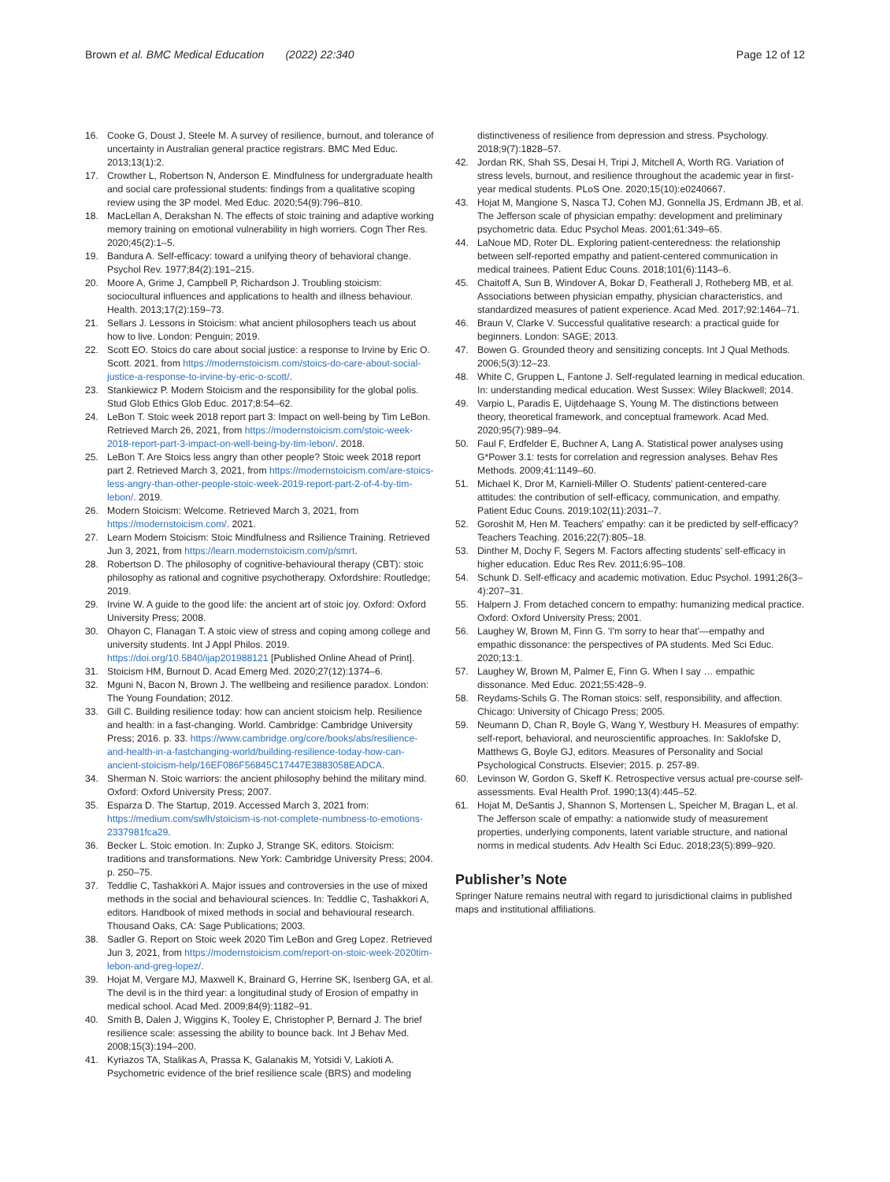Brown et al. BMC Medical Education (2022) 22:340
Page 12 of 12
16. Cooke G, Doust J, Steele M. A survey of resilience, burnout, and tolerance of uncertainty in Australian general practice registrars. BMC Med Educ. 2013;13(1):2.
17. Crowther L, Robertson N, Anderson E. Mindfulness for undergraduate health and social care professional students: findings from a qualitative scoping review using the 3P model. Med Educ. 2020;54(9):796–810.
18. MacLellan A, Derakshan N. The effects of stoic training and adaptive working memory training on emotional vulnerability in high worriers. Cogn Ther Res. 2020;45(2):1–5.
19. Bandura A. Self-efficacy: toward a unifying theory of behavioral change. Psychol Rev. 1977;84(2):191–215.
20. Moore A, Grime J, Campbell P, Richardson J. Troubling stoicism: sociocultural influences and applications to health and illness behaviour. Health. 2013;17(2):159–73.
21. Sellars J. Lessons in Stoicism: what ancient philosophers teach us about how to live. London: Penguin; 2019.
22. Scott EO. Stoics do care about social justice: a response to Irvine by Eric O. Scott. 2021. from https://modernstoicism.com/stoics-do-care-about-social-justice-a-response-to-irvine-by-eric-o-scott/.
23. Stankiewicz P. Modern Stoicism and the responsibility for the global polis. Stud Glob Ethics Glob Educ. 2017;8:54–62.
24. LeBon T. Stoic week 2018 report part 3: Impact on well-being by Tim LeBon. Retrieved March 26, 2021, from https://modernstoicism.com/stoic-week-2018-report-part-3-impact-on-well-being-by-tim-lebon/. 2018.
25. LeBon T. Are Stoics less angry than other people? Stoic week 2018 report part 2. Retrieved March 3, 2021, from https://modernstoicism.com/are-stoics-less-angry-than-other-people-stoic-week-2019-report-part-2-of-4-by-tim-lebon/. 2019.
26. Modern Stoicism: Welcome. Retrieved March 3, 2021, from https://modernstoicism.com/. 2021.
27. Learn Modern Stoicism: Stoic Mindfulness and Rsilience Training. Retrieved Jun 3, 2021, from https://learn.modernstoicism.com/p/smrt.
28. Robertson D. The philosophy of cognitive-behavioural therapy (CBT): stoic philosophy as rational and cognitive psychotherapy. Oxfordshire: Routledge; 2019.
29. Irvine W. A guide to the good life: the ancient art of stoic joy. Oxford: Oxford University Press; 2008.
30. Ohayon C, Flanagan T. A stoic view of stress and coping among college and university students. Int J Appl Philos. 2019. https://doi.org/10.5840/ijap201988121 [Published Online Ahead of Print].
31. Stoicism HM, Burnout D. Acad Emerg Med. 2020;27(12):1374–6.
32. Mguni N, Bacon N, Brown J. The wellbeing and resilience paradox. London: The Young Foundation; 2012.
33. Gill C. Building resilience today: how can ancient stoicism help. Resilience and health: in a fast-changing. World. Cambridge: Cambridge University Press; 2016. p. 33. https://www.cambridge.org/core/books/abs/resilience-and-health-in-a-fastchanging-world/building-resilience-today-how-can-ancient-stoicism-help/16EF086F56845C17447E3883058EADCA.
34. Sherman N. Stoic warriors: the ancient philosophy behind the military mind. Oxford: Oxford University Press; 2007.
35. Esparza D. The Startup, 2019. Accessed March 3, 2021 from: https://medium.com/swlh/stoicism-is-not-complete-numbness-to-emotions-2337981fca29.
36. Becker L. Stoic emotion. In: Zupko J, Strange SK, editors. Stoicism: traditions and transformations. New York: Cambridge University Press; 2004. p. 250–75.
37. Teddlie C, Tashakkori A. Major issues and controversies in the use of mixed methods in the social and behavioural sciences. In: Teddlie C, Tashakkori A, editors. Handbook of mixed methods in social and behavioural research. Thousand Oaks, CA: Sage Publications; 2003.
38. Sadler G. Report on Stoic week 2020 Tim LeBon and Greg Lopez. Retrieved Jun 3, 2021, from https://modernstoicism.com/report-on-stoic-week-2020tim-lebon-and-greg-lopez/.
39. Hojat M, Vergare MJ, Maxwell K, Brainard G, Herrine SK, Isenberg GA, et al. The devil is in the third year: a longitudinal study of Erosion of empathy in medical school. Acad Med. 2009;84(9):1182–91.
40. Smith B, Dalen J, Wiggins K, Tooley E, Christopher P, Bernard J. The brief resilience scale: assessing the ability to bounce back. Int J Behav Med. 2008;15(3):194–200.
41. Kyriazos TA, Stalikas A, Prassa K, Galanakis M, Yotsidi V, Lakioti A. Psychometric evidence of the brief resilience scale (BRS) and modeling
distinctiveness of resilience from depression and stress. Psychology. 2018;9(7):1828–57.
42. Jordan RK, Shah SS, Desai H, Tripi J, Mitchell A, Worth RG. Variation of stress levels, burnout, and resilience throughout the academic year in first-year medical students. PLoS One. 2020;15(10):e0240667.
43. Hojat M, Mangione S, Nasca TJ, Cohen MJ, Gonnella JS, Erdmann JB, et al. The Jefferson scale of physician empathy: development and preliminary psychometric data. Educ Psychol Meas. 2001;61:349–65.
44. LaNoue MD, Roter DL. Exploring patient-centeredness: the relationship between self-reported empathy and patient-centered communication in medical trainees. Patient Educ Couns. 2018;101(6):1143–6.
45. Chaitoff A, Sun B, Windover A, Bokar D, Featherall J, Rotheberg MB, et al. Associations between physician empathy, physician characteristics, and standardized measures of patient experience. Acad Med. 2017;92:1464–71.
46. Braun V, Clarke V. Successful qualitative research: a practical guide for beginners. London: SAGE; 2013.
47. Bowen G. Grounded theory and sensitizing concepts. Int J Qual Methods. 2006;5(3):12–23.
48. White C, Gruppen L, Fantone J. Self-regulated learning in medical education. In: understanding medical education. West Sussex: Wiley Blackwell; 2014.
49. Varpio L, Paradis E, Uijtdehaage S, Young M. The distinctions between theory, theoretical framework, and conceptual framework. Acad Med. 2020;95(7):989–94.
50. Faul F, Erdfelder E, Buchner A, Lang A. Statistical power analyses using G*Power 3.1: tests for correlation and regression analyses. Behav Res Methods. 2009;41:1149–60.
51. Michael K, Dror M, Karnieli-Miller O. Students' patient-centered-care attitudes: the contribution of self-efficacy, communication, and empathy. Patient Educ Couns. 2019;102(11):2031–7.
52. Goroshit M, Hen M. Teachers' empathy: can it be predicted by self-efficacy? Teachers Teaching. 2016;22(7):805–18.
53. Dinther M, Dochy F, Segers M. Factors affecting students' self-efficacy in higher education. Educ Res Rev. 2011;6:95–108.
54. Schunk D. Self-efficacy and academic motivation. Educ Psychol. 1991;26(3–4):207–31.
55. Halpern J. From detached concern to empathy: humanizing medical practice. Oxford: Oxford University Press; 2001.
56. Laughey W, Brown M, Finn G. 'I'm sorry to hear that'—empathy and empathic dissonance: the perspectives of PA students. Med Sci Educ. 2020;13:1.
57. Laughey W, Brown M, Palmer E, Finn G. When I say … empathic dissonance. Med Educ. 2021;55:428–9.
58. Reydams-Schils G. The Roman stoics: self, responsibility, and affection. Chicago: University of Chicago Press; 2005.
59. Neumann D, Chan R, Boyle G, Wang Y, Westbury H. Measures of empathy: self-report, behavioral, and neuroscientific approaches. In: Saklofske D, Matthews G, Boyle GJ, editors. Measures of Personality and Social Psychological Constructs. Elsevier; 2015. p. 257-89.
60. Levinson W, Gordon G, Skeff K. Retrospective versus actual pre-course self-assessments. Eval Health Prof. 1990;13(4):445–52.
61. Hojat M, DeSantis J, Shannon S, Mortensen L, Speicher M, Bragan L, et al. The Jefferson scale of empathy: a nationwide study of measurement properties, underlying components, latent variable structure, and national norms in medical students. Adv Health Sci Educ. 2018;23(5):899–920.
Publisher’s Note
Springer Nature remains neutral with regard to jurisdictional claims in published maps and institutional affiliations.